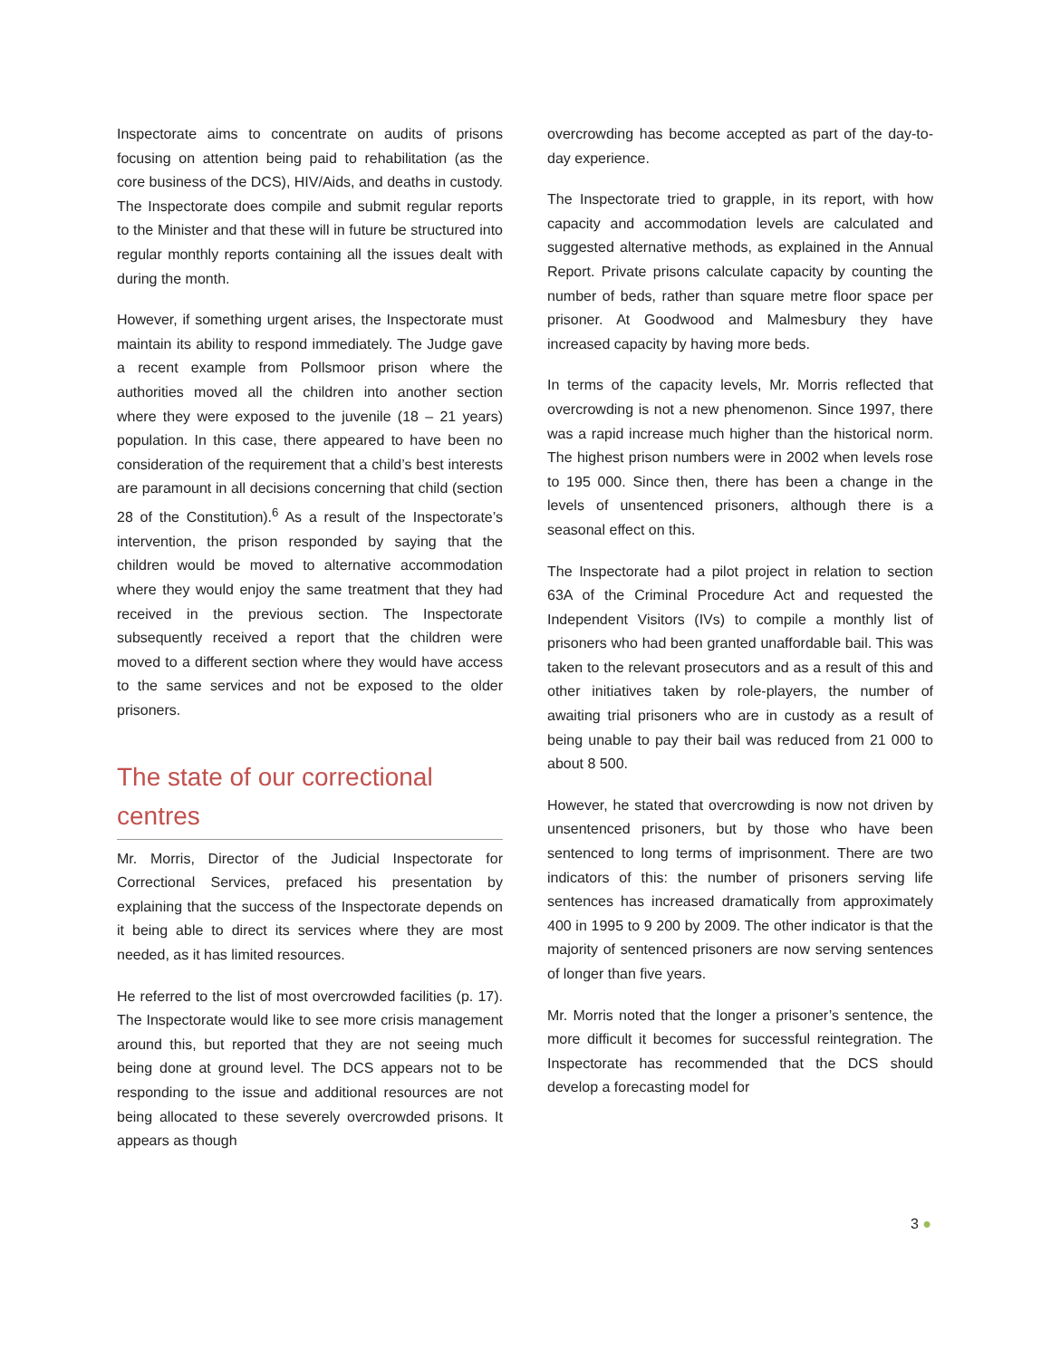Inspectorate aims to concentrate on audits of prisons focusing on attention being paid to rehabilitation (as the core business of the DCS), HIV/Aids, and deaths in custody. The Inspectorate does compile and submit regular reports to the Minister and that these will in future be structured into regular monthly reports containing all the issues dealt with during the month.
However, if something urgent arises, the Inspectorate must maintain its ability to respond immediately. The Judge gave a recent example from Pollsmoor prison where the authorities moved all the children into another section where they were exposed to the juvenile (18 – 21 years) population. In this case, there appeared to have been no consideration of the requirement that a child’s best interests are paramount in all decisions concerning that child (section 28 of the Constitution).<sup>6</sup> As a result of the Inspectorate’s intervention, the prison responded by saying that the children would be moved to alternative accommodation where they would enjoy the same treatment that they had received in the previous section. The Inspectorate subsequently received a report that the children were moved to a different section where they would have access to the same services and not be exposed to the older prisoners.
The state of our correctional centres
Mr. Morris, Director of the Judicial Inspectorate for Correctional Services, prefaced his presentation by explaining that the success of the Inspectorate depends on it being able to direct its services where they are most needed, as it has limited resources.
He referred to the list of most overcrowded facilities (p. 17). The Inspectorate would like to see more crisis management around this, but reported that they are not seeing much being done at ground level. The DCS appears not to be responding to the issue and additional resources are not being allocated to these severely overcrowded prisons. It appears as though
overcrowding has become accepted as part of the day-to-day experience.
The Inspectorate tried to grapple, in its report, with how capacity and accommodation levels are calculated and suggested alternative methods, as explained in the Annual Report. Private prisons calculate capacity by counting the number of beds, rather than square metre floor space per prisoner. At Goodwood and Malmesbury they have increased capacity by having more beds.
In terms of the capacity levels, Mr. Morris reflected that overcrowding is not a new phenomenon. Since 1997, there was a rapid increase much higher than the historical norm. The highest prison numbers were in 2002 when levels rose to 195 000. Since then, there has been a change in the levels of unsentenced prisoners, although there is a seasonal effect on this.
The Inspectorate had a pilot project in relation to section 63A of the Criminal Procedure Act and requested the Independent Visitors (IVs) to compile a monthly list of prisoners who had been granted unaffordable bail. This was taken to the relevant prosecutors and as a result of this and other initiatives taken by role-players, the number of awaiting trial prisoners who are in custody as a result of being unable to pay their bail was reduced from 21 000 to about 8 500.
However, he stated that overcrowding is now not driven by unsentenced prisoners, but by those who have been sentenced to long terms of imprisonment. There are two indicators of this: the number of prisoners serving life sentences has increased dramatically from approximately 400 in 1995 to 9 200 by 2009. The other indicator is that the majority of sentenced prisoners are now serving sentences of longer than five years.
Mr. Morris noted that the longer a prisoner’s sentence, the more difficult it becomes for successful reintegration. The Inspectorate has recommended that the DCS should develop a forecasting model for
3 ●